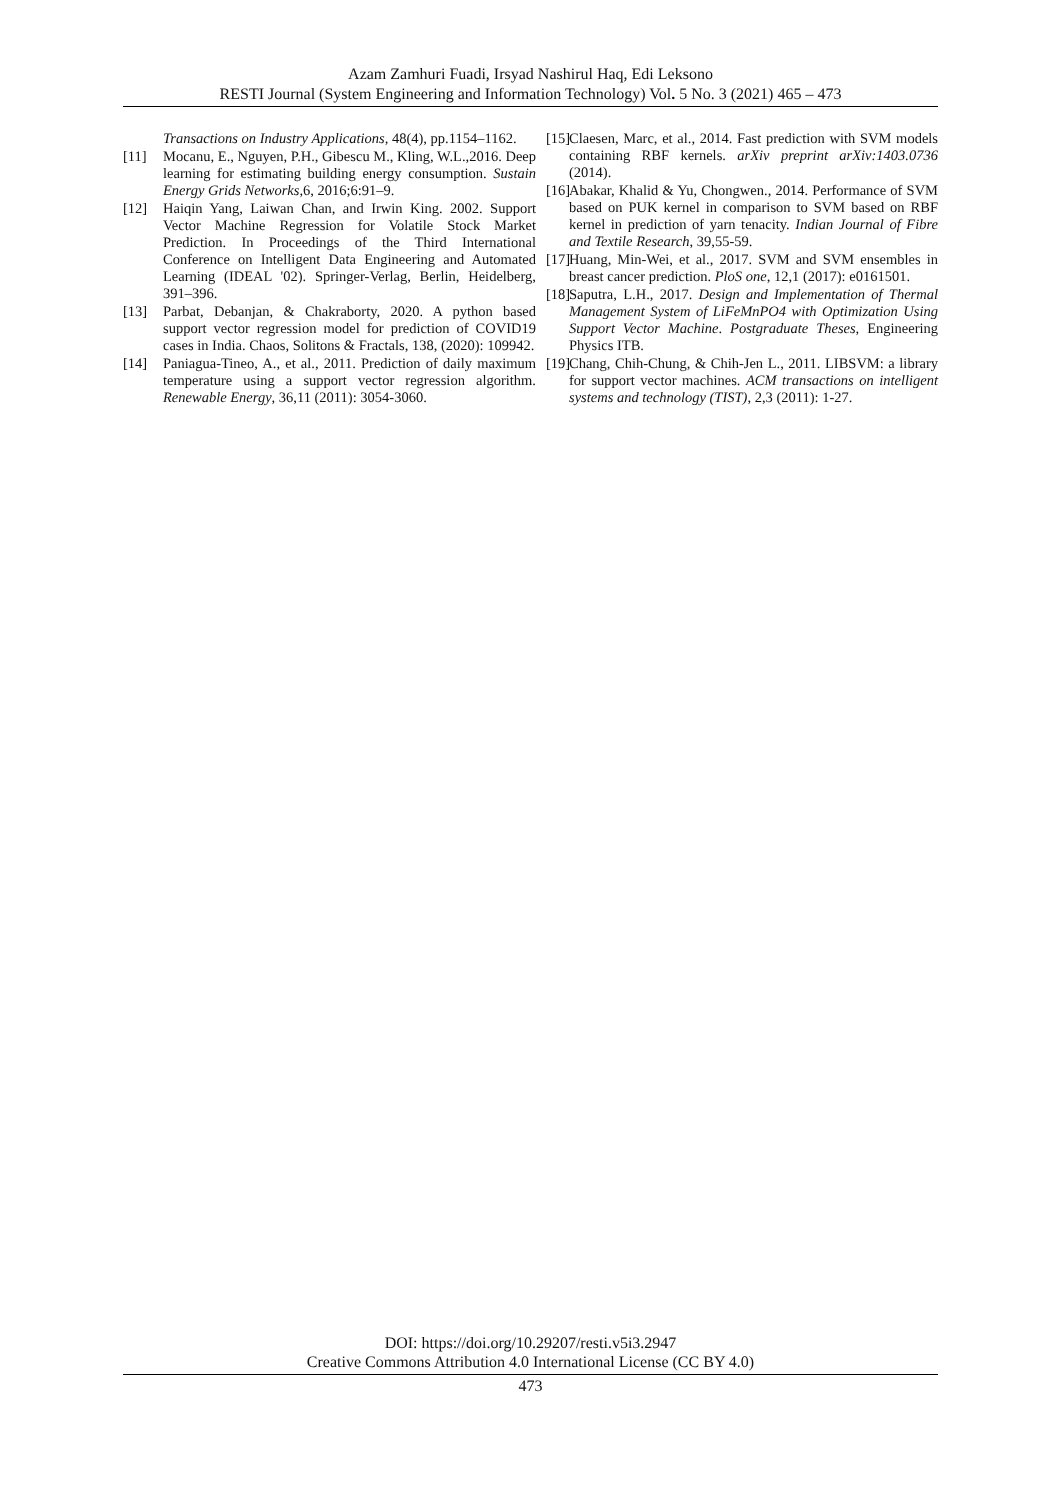Azam Zamhuri Fuadi, Irsyad Nashirul Haq, Edi Leksono
RESTI Journal (System Engineering and Information Technology) Vol. 5 No. 3 (2021) 465 – 473
Transactions on Industry Applications, 48(4), pp.1154–1162.
[11] Mocanu, E., Nguyen, P.H., Gibescu M., Kling, W.L.,2016. Deep learning for estimating building energy consumption. Sustain Energy Grids Networks, 6, 2016;6:91–9.
[12] Haiqin Yang, Laiwan Chan, and Irwin King. 2002. Support Vector Machine Regression for Volatile Stock Market Prediction. In Proceedings of the Third International Conference on Intelligent Data Engineering and Automated Learning (IDEAL '02). Springer-Verlag, Berlin, Heidelberg, 391–396.
[13] Parbat, Debanjan, & Chakraborty, 2020. A python based support vector regression model for prediction of COVID19 cases in India. Chaos, Solitons & Fractals, 138, (2020): 109942.
[14] Paniagua-Tineo, A., et al., 2011. Prediction of daily maximum temperature using a support vector regression algorithm. Renewable Energy, 36,11 (2011): 3054-3060.
[15] Claesen, Marc, et al., 2014. Fast prediction with SVM models containing RBF kernels. arXiv preprint arXiv:1403.0736 (2014).
[16] Abakar, Khalid & Yu, Chongwen., 2014. Performance of SVM based on PUK kernel in comparison to SVM based on RBF kernel in prediction of yarn tenacity. Indian Journal of Fibre and Textile Research, 39,55-59.
[17] Huang, Min-Wei, et al., 2017. SVM and SVM ensembles in breast cancer prediction. PloS one, 12,1 (2017): e0161501.
[18] Saputra, L.H., 2017. Design and Implementation of Thermal Management System of LiFeMnPO4 with Optimization Using Support Vector Machine. Postgraduate Theses, Engineering Physics ITB.
[19] Chang, Chih-Chung, & Chih-Jen L., 2011. LIBSVM: a library for support vector machines. ACM transactions on intelligent systems and technology (TIST), 2,3 (2011): 1-27.
DOI: https://doi.org/10.29207/resti.v5i3.2947
Creative Commons Attribution 4.0 International License (CC BY 4.0)
473